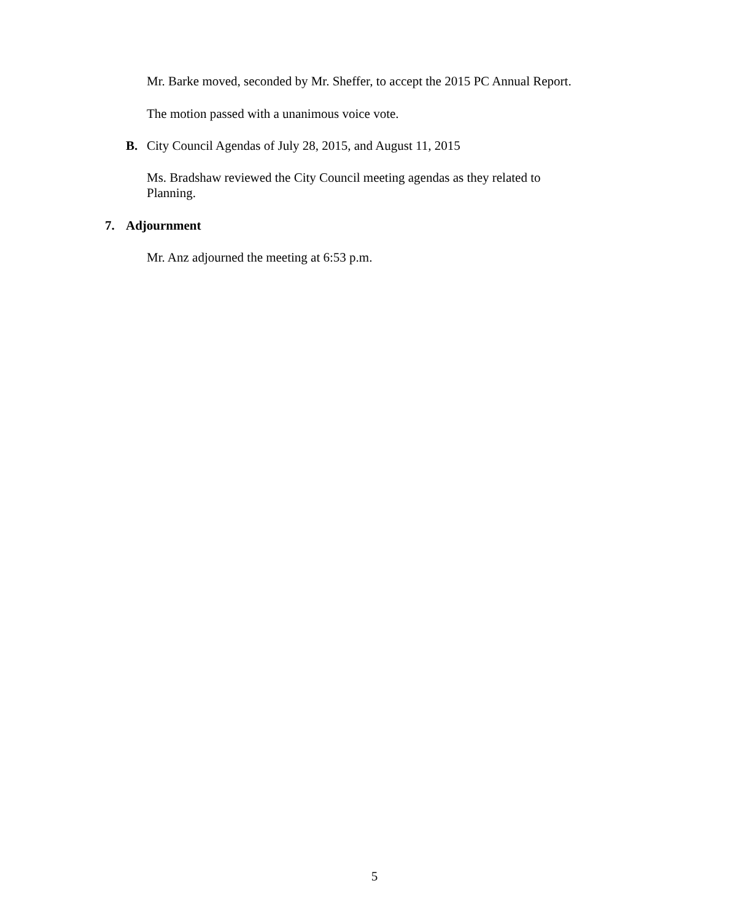Mr. Barke moved, seconded by Mr. Sheffer, to accept the 2015 PC Annual Report.
The motion passed with a unanimous voice vote.
B. City Council Agendas of July 28, 2015, and August 11, 2015
Ms. Bradshaw reviewed the City Council meeting agendas as they related to
Planning.
7. Adjournment
Mr. Anz adjourned the meeting at 6:53 p.m.
5